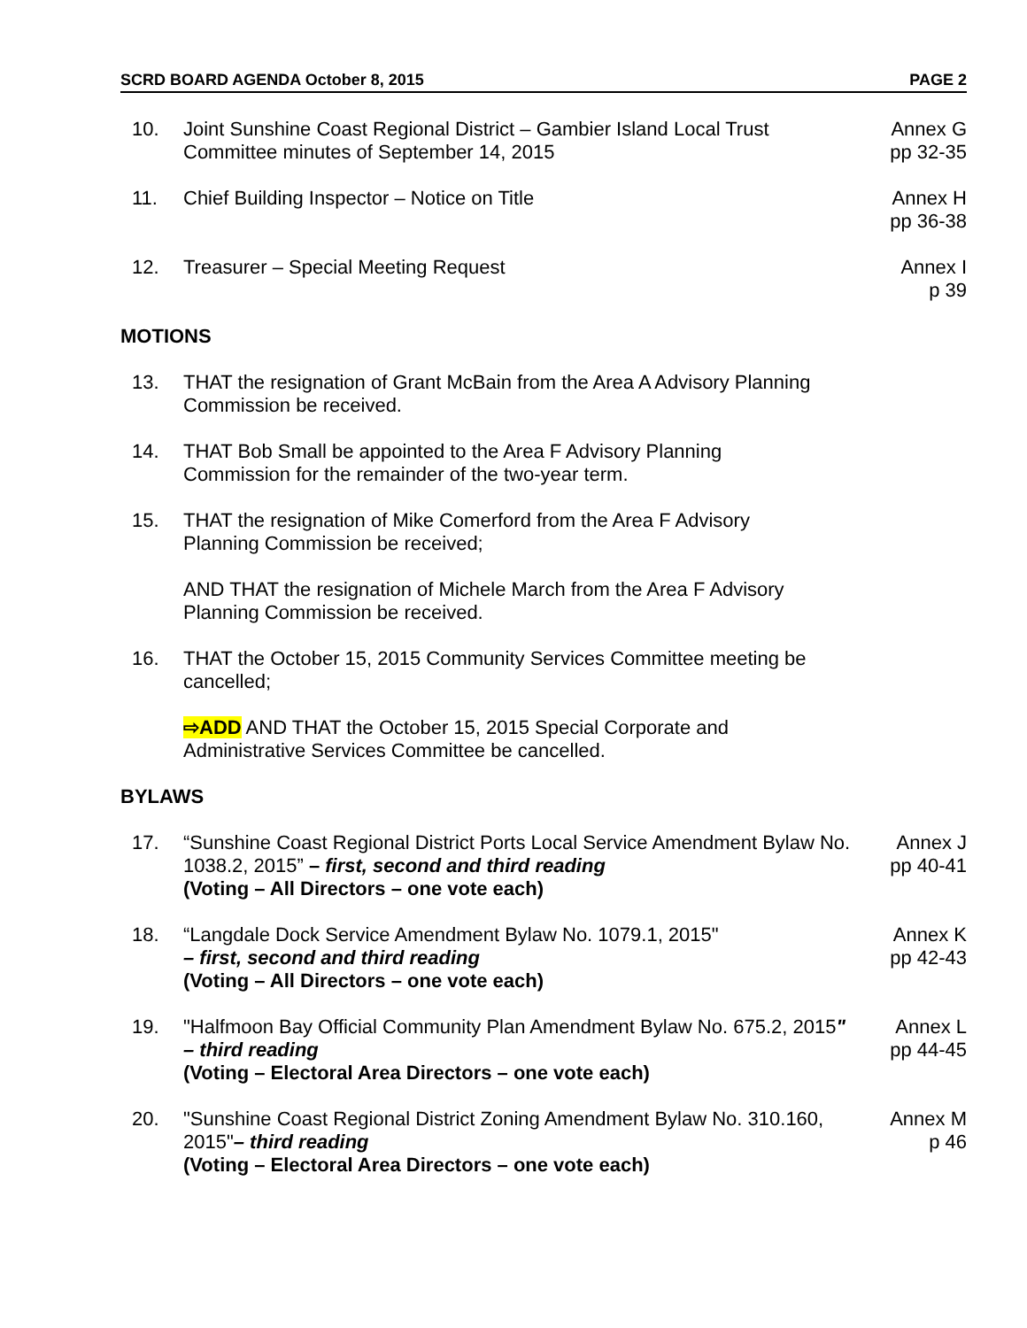SCRD BOARD AGENDA October 8, 2015 PAGE 2
10. Joint Sunshine Coast Regional District – Gambier Island Local Trust Committee minutes of September 14, 2015
Annex G
pp 32-35
11. Chief Building Inspector – Notice on Title
Annex H
pp 36-38
12. Treasurer – Special Meeting Request
Annex I
p 39
MOTIONS
13. THAT the resignation of Grant McBain from the Area A Advisory Planning
Commission be received.
14. THAT Bob Small be appointed to the Area F Advisory Planning
Commission for the remainder of the two-year term.
15. THAT the resignation of Mike Comerford from the Area F Advisory
Planning Commission be received;
AND THAT the resignation of Michele March from the Area F Advisory
Planning Commission be received.
16. THAT the October 15, 2015 Community Services Committee meeting be
cancelled;
⇨ADD AND THAT the October 15, 2015 Special Corporate and
Administrative Services Committee be cancelled.
BYLAWS
17. “Sunshine Coast Regional District Ports Local Service Amendment Bylaw No. 1038.2, 2015” – first, second and third reading
(Voting – All Directors – one vote each)
Annex J
pp 40-41
18. “Langdale Dock Service Amendment Bylaw No. 1079.1, 2015"
– first, second and third reading
(Voting – All Directors – one vote each)
Annex K
pp 42-43
19. "Halfmoon Bay Official Community Plan Amendment Bylaw No. 675.2, 2015" – third reading
(Voting – Electoral Area Directors – one vote each)
Annex L
pp 44-45
20. "Sunshine Coast Regional District Zoning Amendment Bylaw No. 310.160, 2015"– third reading
(Voting – Electoral Area Directors – one vote each)
Annex M
p 46